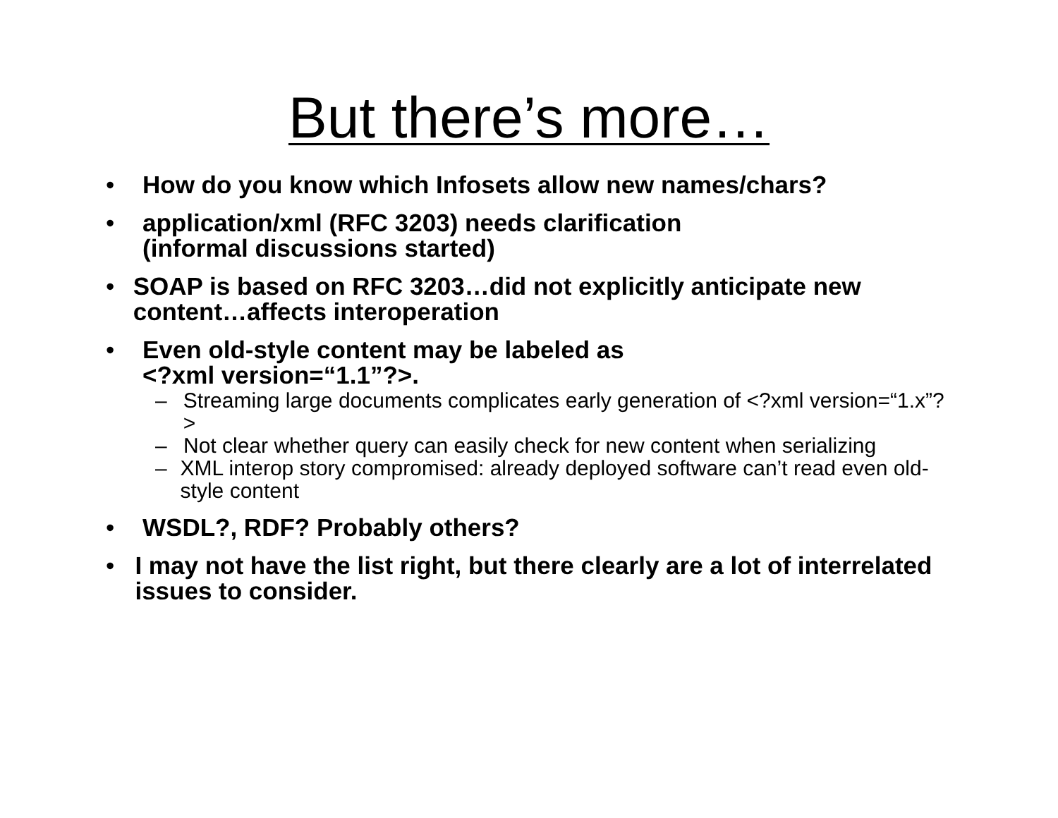But there’s more…
• How do you know which Infosets allow new names/chars?
• application/xml (RFC 3203) needs clarification
(informal discussions started)
• SOAP is based on RFC 3203…did not explicitly anticipate new content…affects interoperation
• Even old-style content may be labeled as
<?xml version=“1.1”?>.
– Streaming large documents complicates early generation of <?xml version=“1.x”?>
– Not clear whether query can easily check for new content when serializing
– XML interop story compromised: already deployed software can’t read even old-style content
• WSDL?, RDF? Probably others?
• I may not have the list right, but there clearly are a lot of interrelated issues to consider.